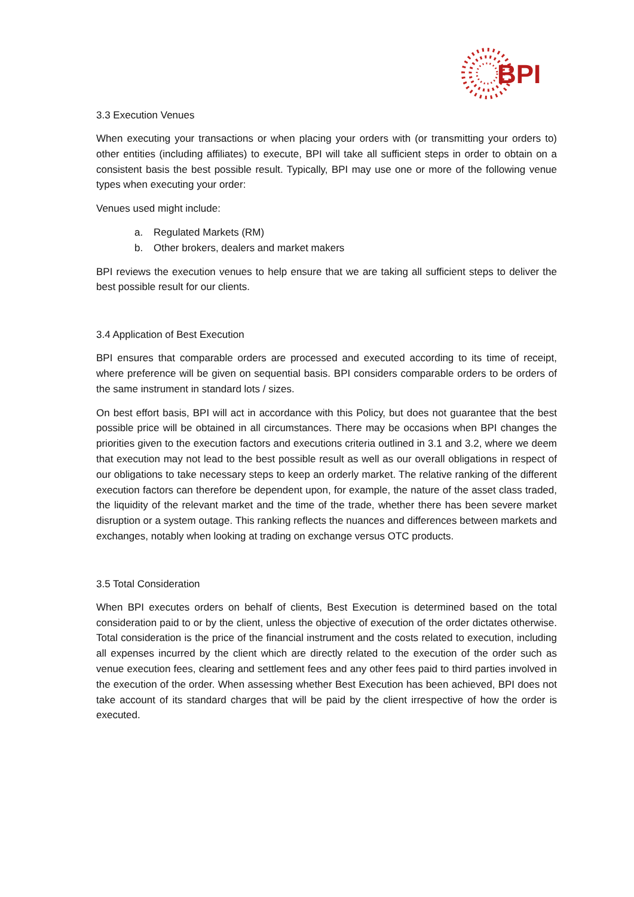BPI
3.3 Execution Venues
When executing your transactions or when placing your orders with (or transmitting your orders to) other entities (including affiliates) to execute, BPI will take all sufficient steps in order to obtain on a consistent basis the best possible result. Typically, BPI may use one or more of the following venue types when executing your order:
Venues used might include:
a. Regulated Markets (RM)
b. Other brokers, dealers and market makers
BPI reviews the execution venues to help ensure that we are taking all sufficient steps to deliver the best possible result for our clients.
3.4 Application of Best Execution
BPI ensures that comparable orders are processed and executed according to its time of receipt, where preference will be given on sequential basis. BPI considers comparable orders to be orders of the same instrument in standard lots / sizes.
On best effort basis, BPI will act in accordance with this Policy, but does not guarantee that the best possible price will be obtained in all circumstances. There may be occasions when BPI changes the priorities given to the execution factors and executions criteria outlined in 3.1 and 3.2, where we deem that execution may not lead to the best possible result as well as our overall obligations in respect of our obligations to take necessary steps to keep an orderly market. The relative ranking of the different execution factors can therefore be dependent upon, for example, the nature of the asset class traded, the liquidity of the relevant market and the time of the trade, whether there has been severe market disruption or a system outage. This ranking reflects the nuances and differences between markets and exchanges, notably when looking at trading on exchange versus OTC products.
3.5 Total Consideration
When BPI executes orders on behalf of clients, Best Execution is determined based on the total consideration paid to or by the client, unless the objective of execution of the order dictates otherwise. Total consideration is the price of the financial instrument and the costs related to execution, including all expenses incurred by the client which are directly related to the execution of the order such as venue execution fees, clearing and settlement fees and any other fees paid to third parties involved in the execution of the order. When assessing whether Best Execution has been achieved, BPI does not take account of its standard charges that will be paid by the client irrespective of how the order is executed.